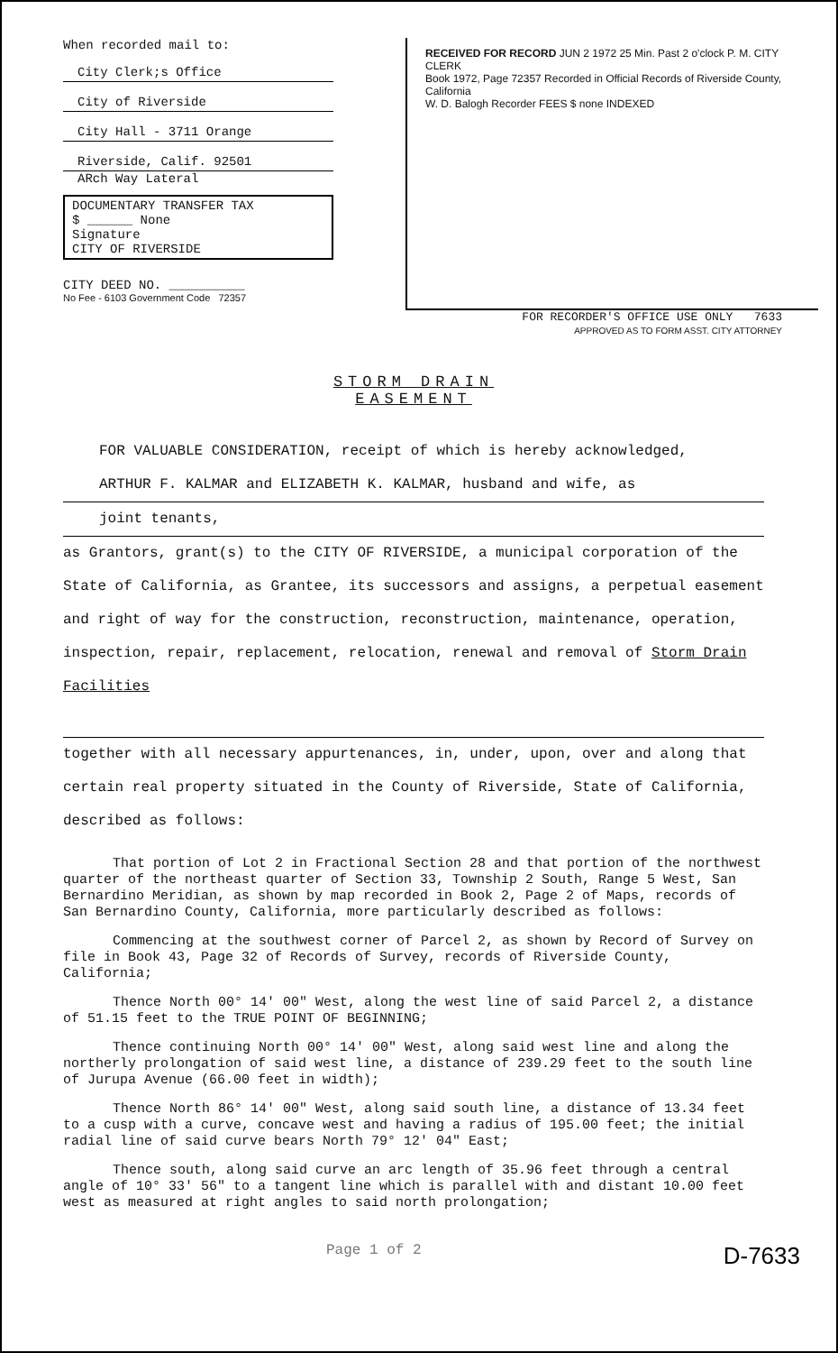When recorded mail to:
City Clerk;s Office
City of Riverside
City Hall - 3711 Orange
Riverside, Calif. 92501
ARch Way Lateral
DOCUMENTARY TRANSFER TAX
$ ______ None
Signature
CITY OF RIVERSIDE
CITY DEED NO. __________
No Fee - 6103 Government Code 72357
RECEIVED FOR RECORD JUN 2 1972 25 Min. Past 2 o'clock P. M. CITY CLERK
Book 1972, Page 72357 Recorded in Official Records of Riverside County, California
W. D. Balogh Recorder FEES $ none INDEXED
FOR RECORDER'S OFFICE USE ONLY 7633
APPROVED AS TO FORM ASST. CITY ATTORNEY
STORM DRAIN
EASEMENT
FOR VALUABLE CONSIDERATION, receipt of which is hereby acknowledged,
ARTHUR F. KALMAR and ELIZABETH K. KALMAR, husband and wife, as
joint tenants,
as Grantors, grant(s) to the CITY OF RIVERSIDE, a municipal corporation of the State of California, as Grantee, its successors and assigns, a perpetual easement and right of way for the construction, reconstruction, maintenance, operation, inspection, repair, replacement, relocation, renewal and removal of Storm Drain Facilities
together with all necessary appurtenances, in, under, upon, over and along that certain real property situated in the County of Riverside, State of California, described as follows:
That portion of Lot 2 in Fractional Section 28 and that portion of the northwest quarter of the northeast quarter of Section 33, Township 2 South, Range 5 West, San Bernardino Meridian, as shown by map recorded in Book 2, Page 2 of Maps, records of San Bernardino County, California, more particularly described as follows:
Commencing at the southwest corner of Parcel 2, as shown by Record of Survey on file in Book 43, Page 32 of Records of Survey, records of Riverside County, California;
Thence North 00° 14' 00" West, along the west line of said Parcel 2, a distance of 51.15 feet to the TRUE POINT OF BEGINNING;
Thence continuing North 00° 14' 00" West, along said west line and along the northerly prolongation of said west line, a distance of 239.29 feet to the south line of Jurupa Avenue (66.00 feet in width);
Thence North 86° 14' 00" West, along said south line, a distance of 13.34 feet to a cusp with a curve, concave west and having a radius of 195.00 feet; the initial radial line of said curve bears North 79° 12' 04" East;
Thence south, along said curve an arc length of 35.96 feet through a central angle of 10° 33' 56" to a tangent line which is parallel with and distant 10.00 feet west as measured at right angles to said north prolongation;
Page 1 of 2 D-7633